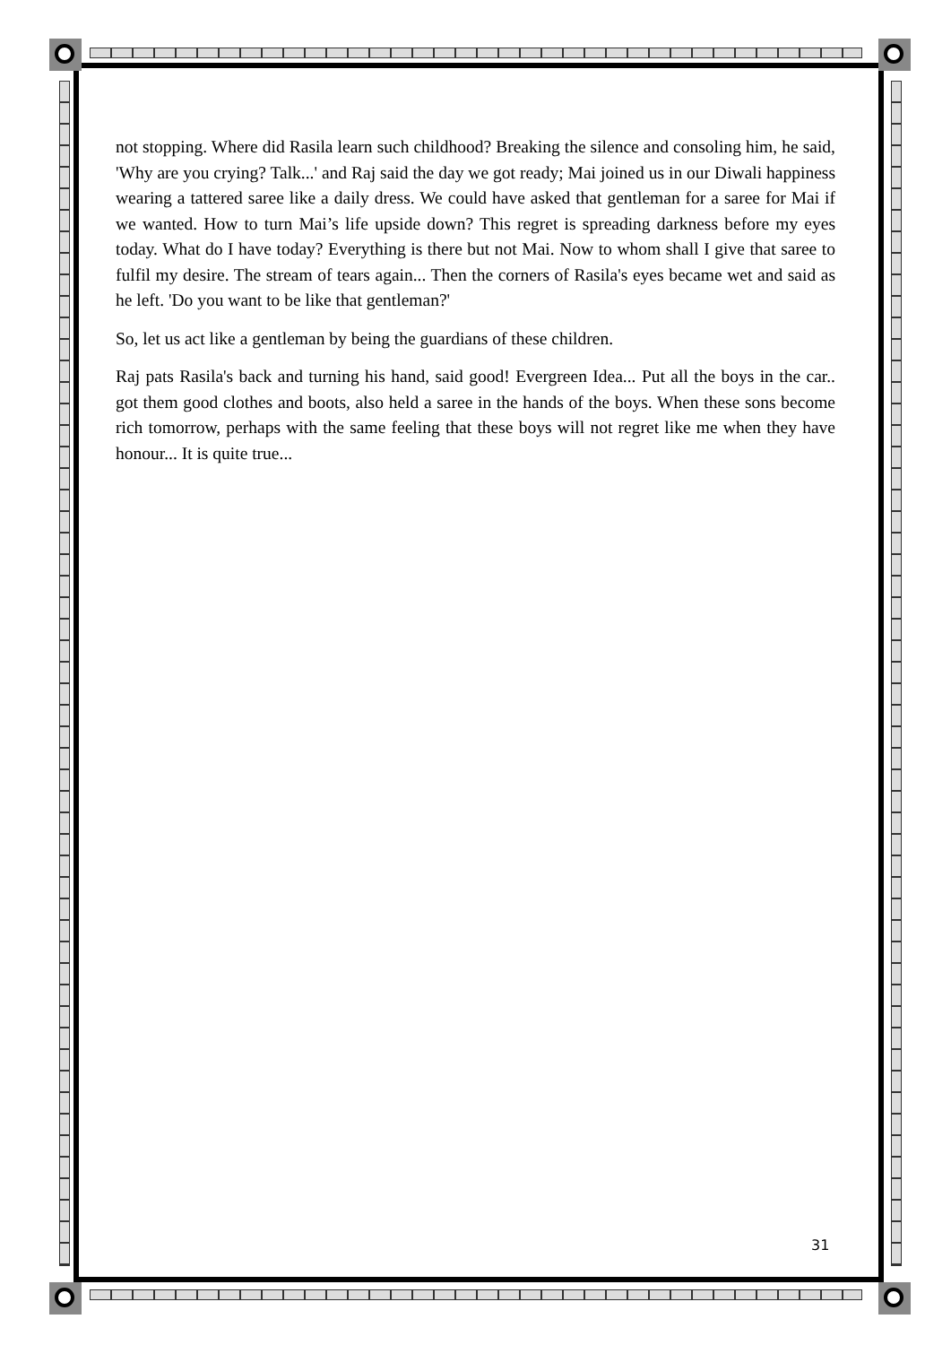not stopping. Where did Rasila learn such childhood? Breaking the silence and consoling him, he said, 'Why are you crying? Talk...' and Raj said the day we got ready; Mai joined us in our Diwali happiness wearing a tattered saree like a daily dress. We could have asked that gentleman for a saree for Mai if we wanted. How to turn Mai’s life upside down? This regret is spreading darkness before my eyes today. What do I have today? Everything is there but not Mai. Now to whom shall I give that saree to fulfil my desire. The stream of tears again... Then the corners of Rasila's eyes became wet and said as he left. 'Do you want to be like that gentleman?'
So, let us act like a gentleman by being the guardians of these children.
Raj pats Rasila's back and turning his hand, said good! Evergreen Idea... Put all the boys in the car.. got them good clothes and boots, also held a saree in the hands of the boys. When these sons become rich tomorrow, perhaps with the same feeling that these boys will not regret like me when they have honour... It is quite true...
31